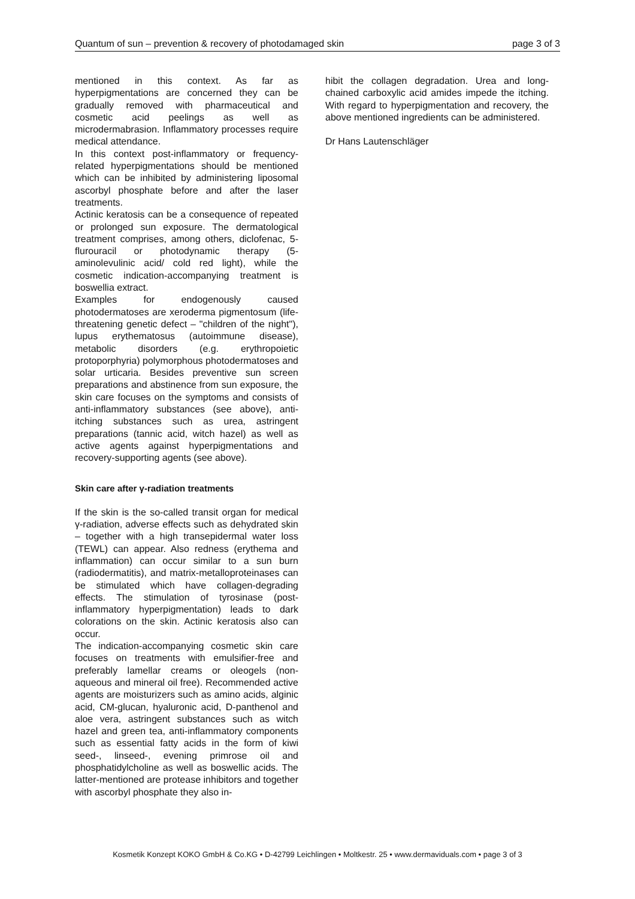Quantum of sun – prevention & recovery of photodamaged skin page 3 of 3
mentioned in this context. As far as hyperpigmentations are concerned they can be gradually removed with pharmaceutical and cosmetic acid peelings as well as microdermabrasion. Inflammatory processes require medical attendance.
In this context post-inflammatory or frequency-related hyperpigmentations should be mentioned which can be inhibited by administering liposomal ascorbyl phosphate before and after the laser treatments.
Actinic keratosis can be a consequence of repeated or prolonged sun exposure. The dermatological treatment comprises, among others, diclofenac, 5-flurouracil or photodynamic therapy (5-aminolevulinic acid/ cold red light), while the cosmetic indication-accompanying treatment is boswellia extract.
Examples for endogenously caused photodermatoses are xeroderma pigmentosum (life-threatening genetic defect – "children of the night"), lupus erythematosus (autoimmune disease), metabolic disorders (e.g. erythropoietic protoporphyria) polymorphous photodermatoses and solar urticaria. Besides preventive sun screen preparations and abstinence from sun exposure, the skin care focuses on the symptoms and consists of anti-inflammatory substances (see above), anti-itching substances such as urea, astringent preparations (tannic acid, witch hazel) as well as active agents against hyperpigmentations and recovery-supporting agents (see above).
Skin care after γ-radiation treatments
If the skin is the so-called transit organ for medical γ-radiation, adverse effects such as dehydrated skin – together with a high transepidermal water loss (TEWL) can appear. Also redness (erythema and inflammation) can occur similar to a sun burn (radiodermatitis), and matrix-metalloproteinases can be stimulated which have collagen-degrading effects. The stimulation of tyrosinase (post-inflammatory hyperpigmentation) leads to dark colorations on the skin. Actinic keratosis also can occur.
The indication-accompanying cosmetic skin care focuses on treatments with emulsifier-free and preferably lamellar creams or oleogels (non-aqueous and mineral oil free). Recommended active agents are moisturizers such as amino acids, alginic acid, CM-glucan, hyaluronic acid, D-panthenol and aloe vera, astringent substances such as witch hazel and green tea, anti-inflammatory components such as essential fatty acids in the form of kiwi seed-, linseed-, evening primrose oil and phosphatidylcholine as well as boswellic acids. The latter-mentioned are protease inhibitors and together with ascorbyl phosphate they also in-
hibit the collagen degradation. Urea and long-chained carboxylic acid amides impede the itching. With regard to hyperpigmentation and recovery, the above mentioned ingredients can be administered.
Dr Hans Lautenschläger
Kosmetik Konzept KOKO GmbH & Co.KG • D-42799 Leichlingen • Moltkestr. 25 • www.dermaviduals.com • page 3 of 3